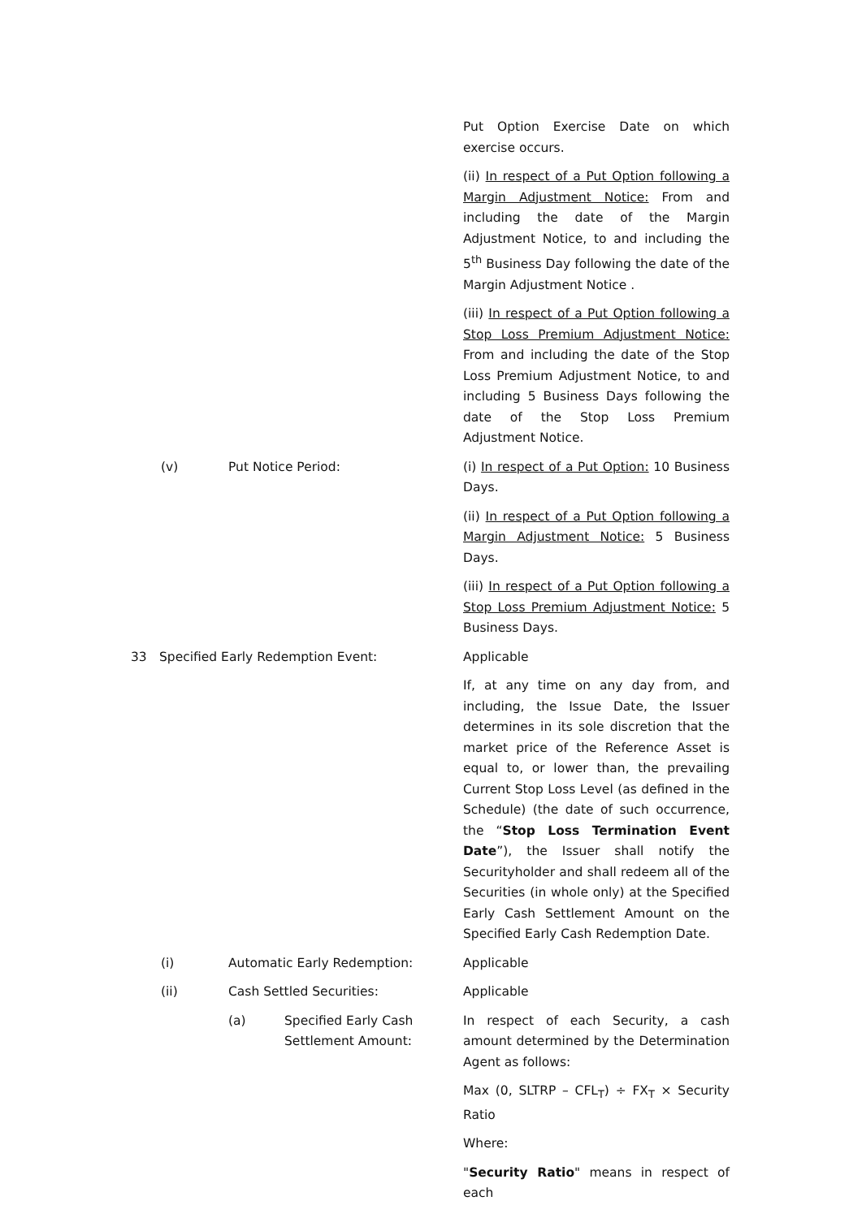Put Option Exercise Date on which exercise occurs.
(ii) In respect of a Put Option following a Margin Adjustment Notice: From and including the date of the Margin Adjustment Notice, to and including the 5<sup>th</sup> Business Day following the date of the Margin Adjustment Notice .
(iii) In respect of a Put Option following a Stop Loss Premium Adjustment Notice: From and including the date of the Stop Loss Premium Adjustment Notice, to and including 5 Business Days following the date of the Stop Loss Premium Adjustment Notice.
(v) Put Notice Period:
(i) In respect of a Put Option: 10 Business Days.
(ii) In respect of a Put Option following a Margin Adjustment Notice: 5 Business Days.
(iii) In respect of a Put Option following a Stop Loss Premium Adjustment Notice: 5 Business Days.
33 Specified Early Redemption Event:
Applicable
If, at any time on any day from, and including, the Issue Date, the Issuer determines in its sole discretion that the market price of the Reference Asset is equal to, or lower than, the prevailing Current Stop Loss Level (as defined in the Schedule) (the date of such occurrence, the “Stop Loss Termination Event Date”), the Issuer shall notify the Securityholder and shall redeem all of the Securities (in whole only) at the Specified Early Cash Settlement Amount on the Specified Early Cash Redemption Date.
(i) Automatic Early Redemption:
Applicable
(ii) Cash Settled Securities:
Applicable
(a) Specified Early Cash
Settlement Amount:
In respect of each Security, a cash amount determined by the Determination Agent as follows:
Max (0, SLTRP – CFL<sub>T</sub>) ÷ FX<sub>T</sub> × Security Ratio
Where:
"Security Ratio" means in respect of each